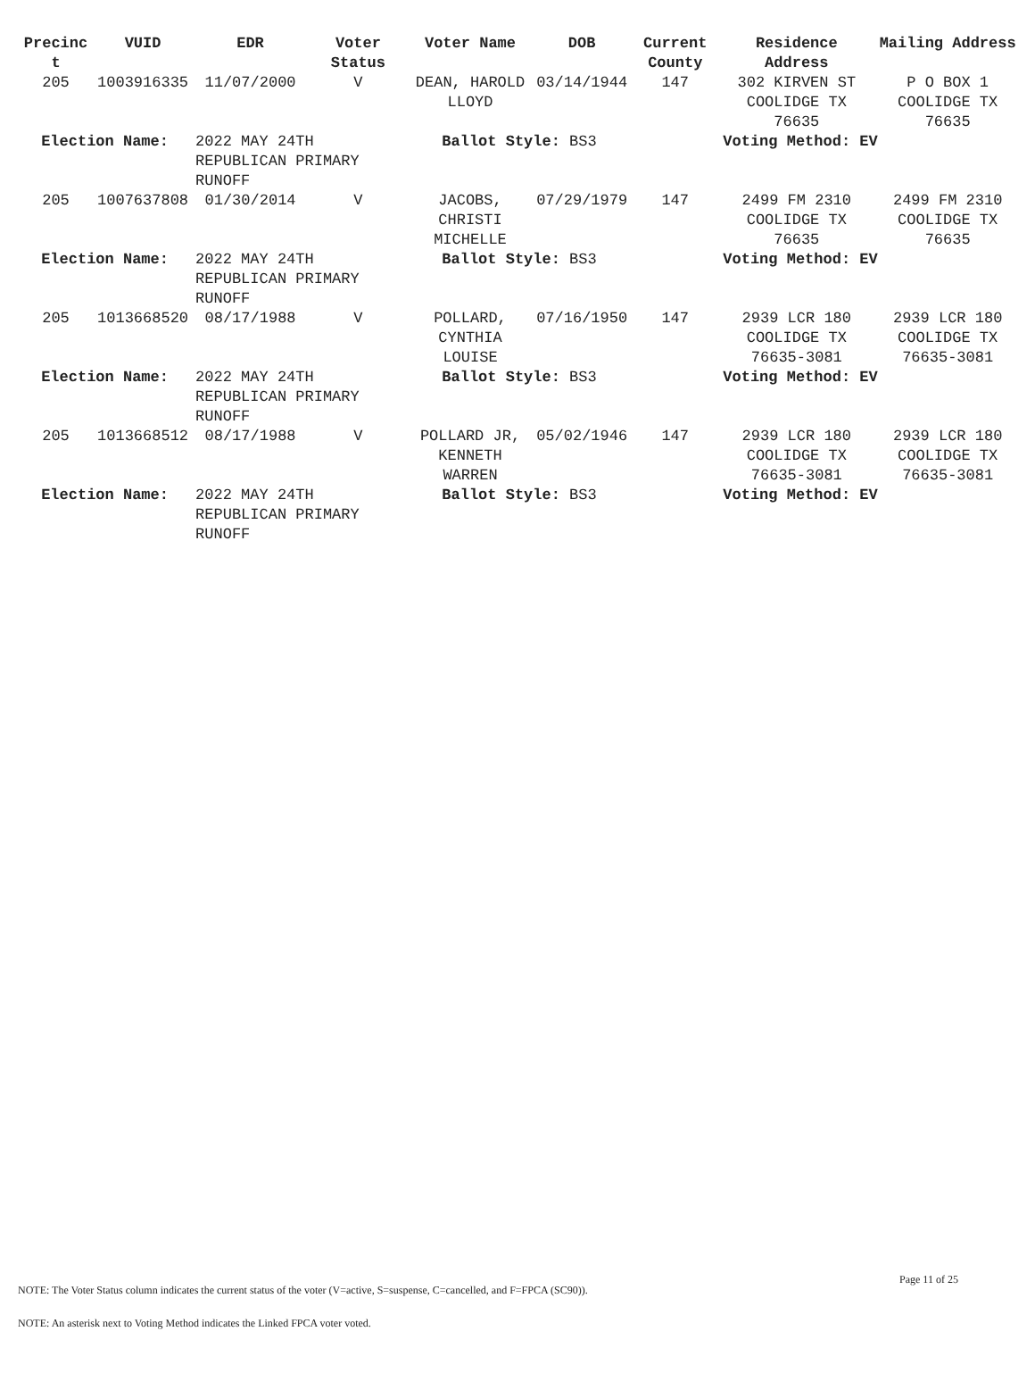| Precinc t | VUID | EDR | Voter Status | Voter Name | DOB | Current County | Residence Address | Mailing Address |
| --- | --- | --- | --- | --- | --- | --- | --- | --- |
| 205 | 1003916335 | 11/07/2000 | V | DEAN, HAROLD LLOYD | 03/14/1944 | 147 | 302 KIRVEN ST COOLIDGE TX 76635 | P O BOX 1 COOLIDGE TX 76635 |
| Election Name: | | 2022 MAY 24TH REPUBLICAN PRIMARY RUNOFF | | Ballot Style: BS3 | | | Voting Method: EV | |
| 205 | 1007637808 | 01/30/2014 | V | JACOBS, CHRISTI MICHELLE | 07/29/1979 | 147 | 2499 FM 2310 COOLIDGE TX 76635 | 2499 FM 2310 COOLIDGE TX 76635 |
| Election Name: | | 2022 MAY 24TH REPUBLICAN PRIMARY RUNOFF | | Ballot Style: BS3 | | | Voting Method: EV | |
| 205 | 1013668520 | 08/17/1988 | V | POLLARD, CYNTHIA LOUISE | 07/16/1950 | 147 | 2939 LCR 180 COOLIDGE TX 76635-3081 | 2939 LCR 180 COOLIDGE TX 76635-3081 |
| Election Name: | | 2022 MAY 24TH REPUBLICAN PRIMARY RUNOFF | | Ballot Style: BS3 | | | Voting Method: EV | |
| 205 | 1013668512 | 08/17/1988 | V | POLLARD JR, KENNETH WARREN | 05/02/1946 | 147 | 2939 LCR 180 COOLIDGE TX 76635-3081 | 2939 LCR 180 COOLIDGE TX 76635-3081 |
| Election Name: | | 2022 MAY 24TH REPUBLICAN PRIMARY RUNOFF | | Ballot Style: BS3 | | | Voting Method: EV | |
Page 11 of 25
NOTE: The Voter Status column indicates the current status of the voter (V=active, S=suspense, C=cancelled, and F=FPCA (SC90)).
NOTE: An asterisk next to Voting Method indicates the Linked FPCA voter voted.